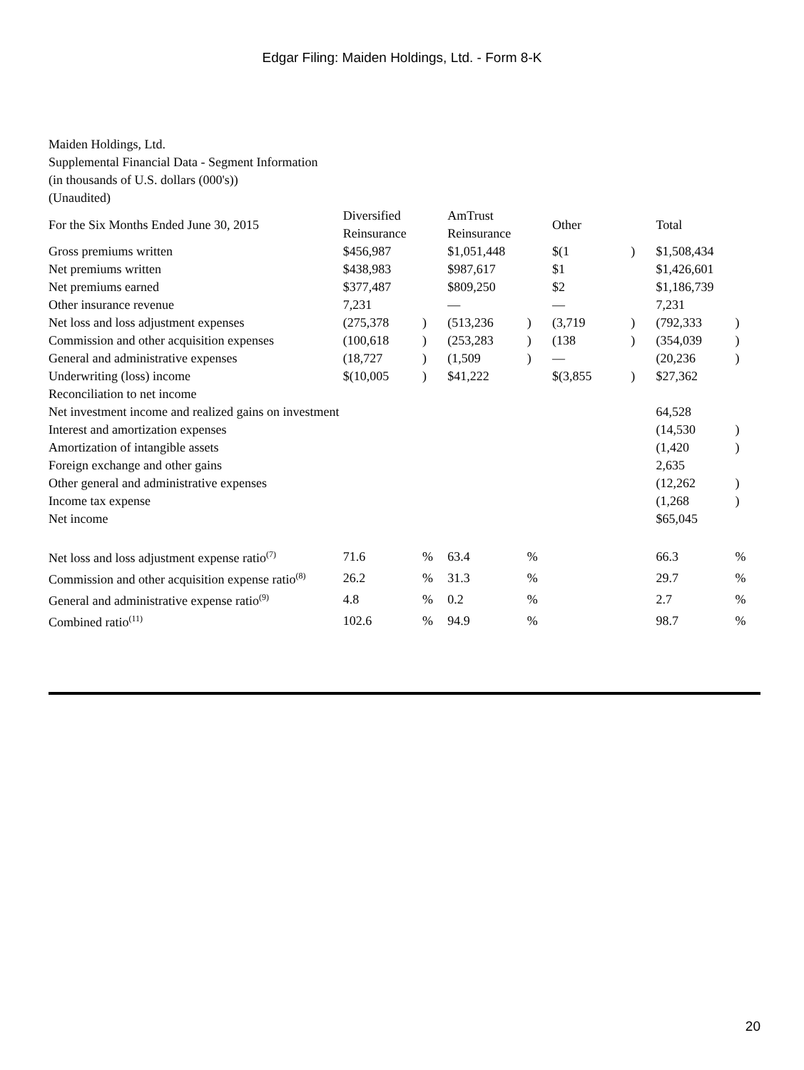Edgar Filing: Maiden Holdings, Ltd. - Form 8-K
Maiden Holdings, Ltd.
Supplemental Financial Data - Segment Information
(in thousands of U.S. dollars (000's))
(Unaudited)
| For the Six Months Ended June 30, 2015 | Diversified Reinsurance | | AmTrust Reinsurance | | Other | | Total | |
| Gross premiums written | $456,987 | | $1,051,448 | | $(1 | ) | $1,508,434 | |
| Net premiums written | $438,983 | | $987,617 | | $1 | | $1,426,601 | |
| Net premiums earned | $377,487 | | $809,250 | | $2 | | $1,186,739 | |
| Other insurance revenue | 7,231 | | — | | — | | 7,231 | |
| Net loss and loss adjustment expenses | (275,378 | ) | (513,236 | ) | (3,719 | ) | (792,333 | ) |
| Commission and other acquisition expenses | (100,618 | ) | (253,283 | ) | (138 | ) | (354,039 | ) |
| General and administrative expenses | (18,727 | ) | (1,509 | ) | — | | (20,236 | ) |
| Underwriting (loss) income | $(10,005 | ) | $41,222 | | $(3,855 | ) | $27,362 | |
| Reconciliation to net income | | | | | | | | |
| Net investment income and realized gains on investment | | | | | | | 64,528 | |
| Interest and amortization expenses | | | | | | | (14,530 | ) |
| Amortization of intangible assets | | | | | | | (1,420 | ) |
| Foreign exchange and other gains | | | | | | | 2,635 | |
| Other general and administrative expenses | | | | | | | (12,262 | ) |
| Income tax expense | | | | | | | (1,268 | ) |
| Net income | | | | | | | $65,045 | |
| Net loss and loss adjustment expense ratio<sup>(7)</sup> | 71.6 | % | 63.4 | % | | | 66.3 | % |
| Commission and other acquisition expense ratio<sup>(8)</sup> | 26.2 | % | 31.3 | % | | | 29.7 | % |
| General and administrative expense ratio<sup>(9)</sup> | 4.8 | % | 0.2 | % | | | 2.7 | % |
| Combined ratio<sup>(11)</sup> | 102.6 | % | 94.9 | % | | | 98.7 | % |
20